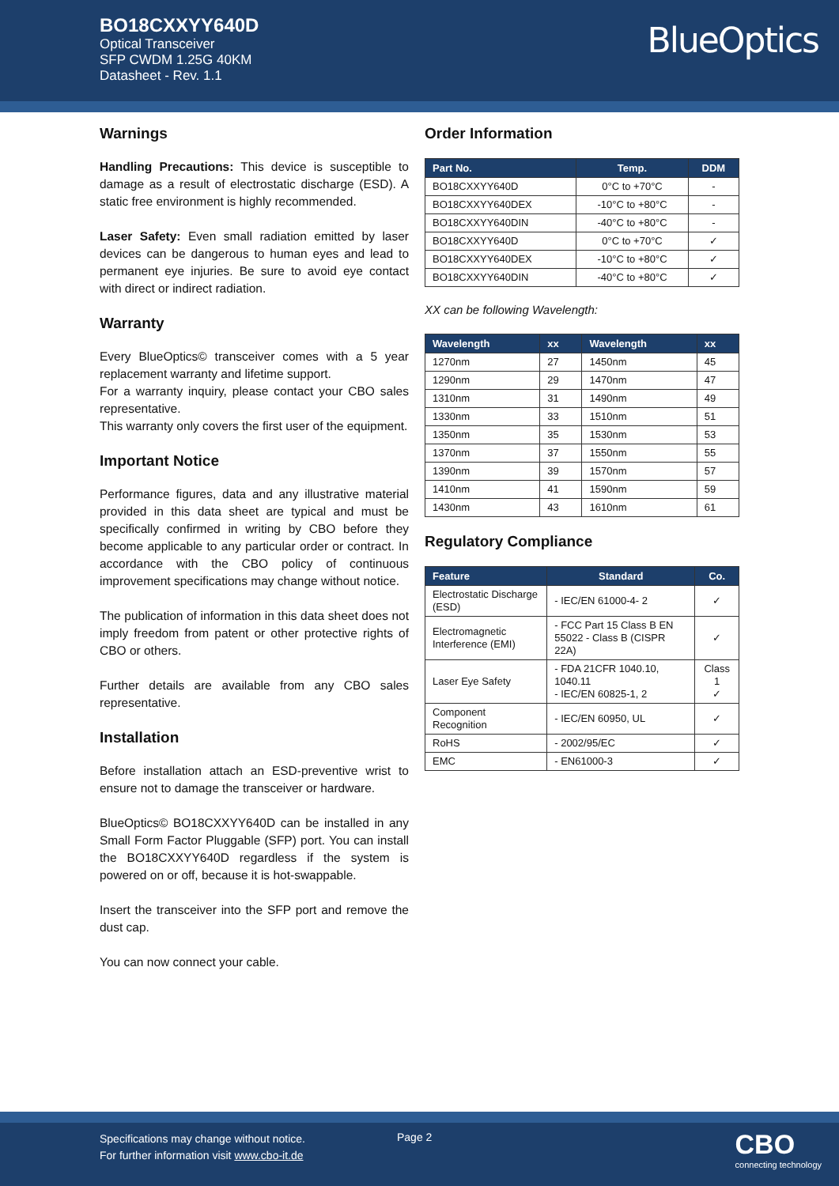BO18CXXYY640D
Optical Transceiver
SFP CWDM 1.25G 40KM
Datasheet - Rev. 1.1
BlueOptics
Warnings
Handling Precautions: This device is susceptible to damage as a result of electrostatic discharge (ESD). A static free environment is highly recommended.
Laser Safety: Even small radiation emitted by laser devices can be dangerous to human eyes and lead to permanent eye injuries. Be sure to avoid eye contact with direct or indirect radiation.
Warranty
Every BlueOptics© transceiver comes with a 5 year replacement warranty and lifetime support.
For a warranty inquiry, please contact your CBO sales representative.
This warranty only covers the first user of the equipment.
Important Notice
Performance figures, data and any illustrative material provided in this data sheet are typical and must be specifically confirmed in writing by CBO before they become applicable to any particular order or contract. In accordance with the CBO policy of continuous improvement specifications may change without notice.
The publication of information in this data sheet does not imply freedom from patent or other protective rights of CBO or others.
Further details are available from any CBO sales representative.
Installation
Before installation attach an ESD-preventive wrist to ensure not to damage the transceiver or hardware.
BlueOptics© BO18CXXYY640D can be installed in any Small Form Factor Pluggable (SFP) port. You can install the BO18CXXYY640D regardless if the system is powered on or off, because it is hot-swappable.
Insert the transceiver into the SFP port and remove the dust cap.
You can now connect your cable.
Order Information
| Part No. | Temp. | DDM |
| --- | --- | --- |
| BO18CXXYY640D | 0°C to +70°C | - |
| BO18CXXYY640DEX | -10°C to +80°C | - |
| BO18CXXYY640DIN | -40°C to +80°C | - |
| BO18CXXYY640D | 0°C to +70°C | ✓ |
| BO18CXXYY640DEX | -10°C to +80°C | ✓ |
| BO18CXXYY640DIN | -40°C to +80°C | ✓ |
XX can be following Wavelength:
| Wavelength | xx | Wavelength | xx |
| --- | --- | --- | --- |
| 1270nm | 27 | 1450nm | 45 |
| 1290nm | 29 | 1470nm | 47 |
| 1310nm | 31 | 1490nm | 49 |
| 1330nm | 33 | 1510nm | 51 |
| 1350nm | 35 | 1530nm | 53 |
| 1370nm | 37 | 1550nm | 55 |
| 1390nm | 39 | 1570nm | 57 |
| 1410nm | 41 | 1590nm | 59 |
| 1430nm | 43 | 1610nm | 61 |
Regulatory Compliance
| Feature | Standard | Co. |
| --- | --- | --- |
| Electrostatic Discharge (ESD) | - IEC/EN 61000-4- 2 | ✓ |
| Electromagnetic Interference (EMI) | - FCC Part 15 Class B EN 55022 - Class B (CISPR 22A) | ✓ |
| Laser Eye Safety | - FDA 21CFR 1040.10, 1040.11 - IEC/EN 60825-1, 2 | Class 1 ✓ |
| Component Recognition | - IEC/EN 60950, UL | ✓ |
| RoHS | - 2002/95/EC | ✓ |
| EMC | - EN61000-3 | ✓ |
Specifications may change without notice.
For further information visit www.cbo-it.de
Page 2 CBO
connecting technology